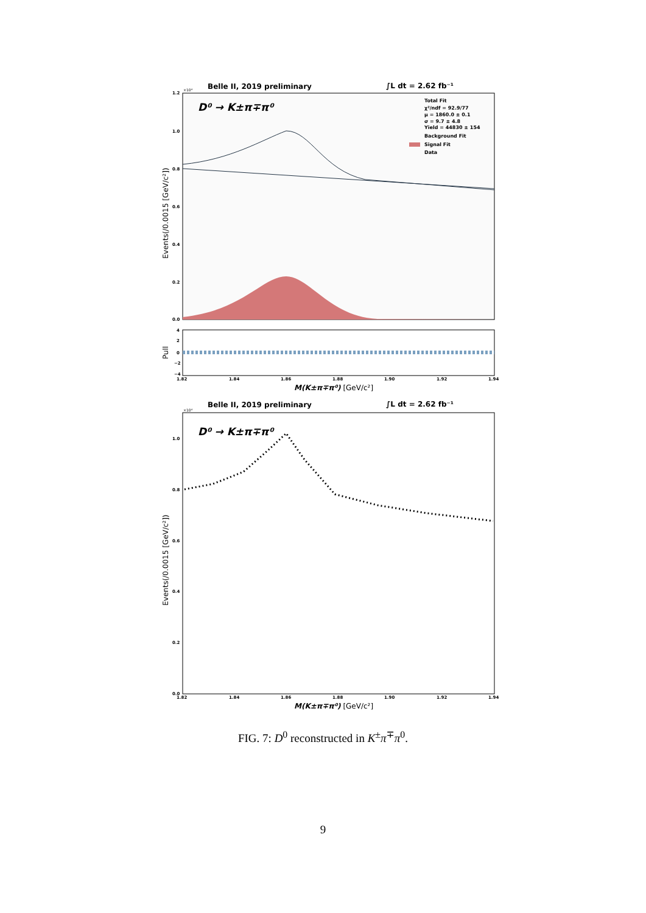Belle II, 2019 preliminary
∫L dt = 2.62 fb⁻¹
1.2
×10⁴
1.0
0.8
0.6
0.4
0.2
0.0
Events(/0.0015 [GeV/c²])
D⁰ → K±π∓π⁰
Total Fit
χ²/ndf = 92.9/77
μ = 1860.0 ± 0.1
σ = 9.7 ± 4.8
Yield = 44830 ± 154
Background Fit
Signal Fit
Data
Pull
4
2
0
−2
−4
1.82
1.84
1.86
1.88
1.90
1.92
1.94
M(K±π∓π⁰) [GeV/c²]
Belle II, 2019 preliminary
∫L dt = 2.62 fb⁻¹
×10⁴
1.0
0.8
0.6
0.4
0.2
0.0
Events(/0.0015 [GeV/c²])
D⁰ → K±π∓π⁰
1.82
1.84
1.86
1.88
1.90
1.92
1.94
M(K±π∓π⁰) [GeV/c²]
FIG. 7: D<sup>0</sup> reconstructed in K<sup>±</sup>π<sup>∓</sup>π<sup>0</sup>.
9